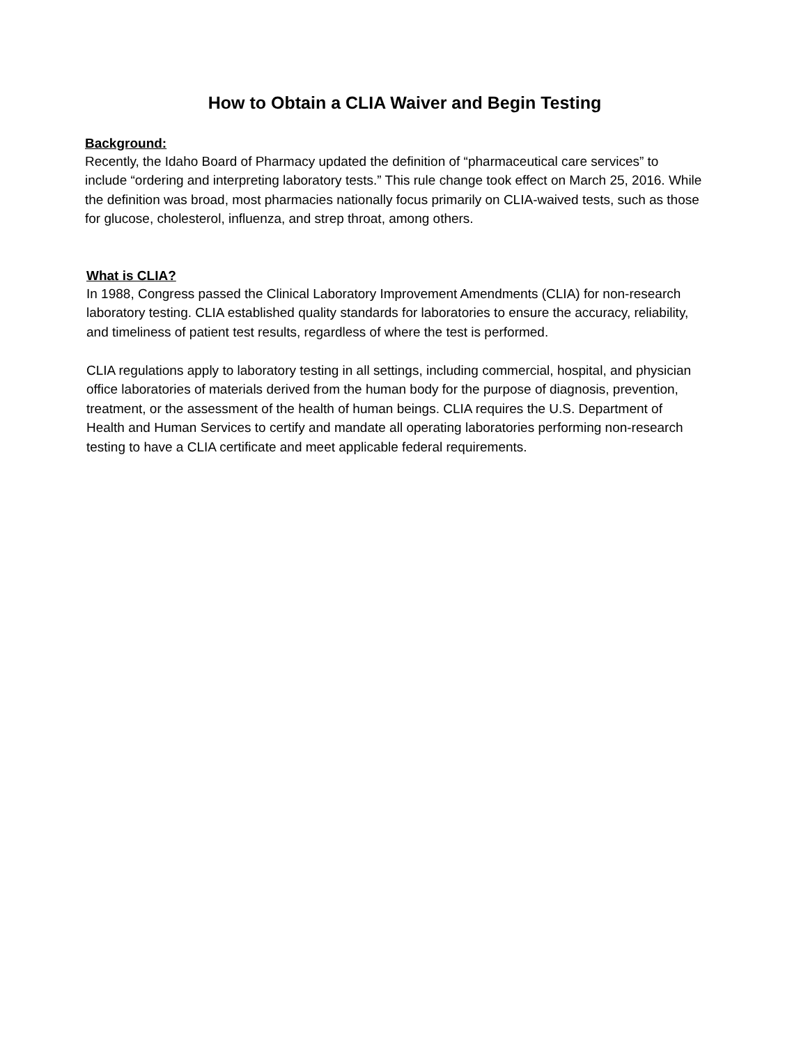How to Obtain a CLIA Waiver and Begin Testing
Background:
Recently, the Idaho Board of Pharmacy updated the definition of “pharmaceutical care services” to include “ordering and interpreting laboratory tests.” This rule change took effect on March 25, 2016. While the definition was broad, most pharmacies nationally focus primarily on CLIA-waived tests, such as those for glucose, cholesterol, influenza, and strep throat, among others.
What is CLIA?
In 1988, Congress passed the Clinical Laboratory Improvement Amendments (CLIA) for non-research laboratory testing. CLIA established quality standards for laboratories to ensure the accuracy, reliability, and timeliness of patient test results, regardless of where the test is performed.
CLIA regulations apply to laboratory testing in all settings, including commercial, hospital, and physician office laboratories of materials derived from the human body for the purpose of diagnosis, prevention, treatment, or the assessment of the health of human beings. CLIA requires the U.S. Department of Health and Human Services to certify and mandate all operating laboratories performing non-research testing to have a CLIA certificate and meet applicable federal requirements.